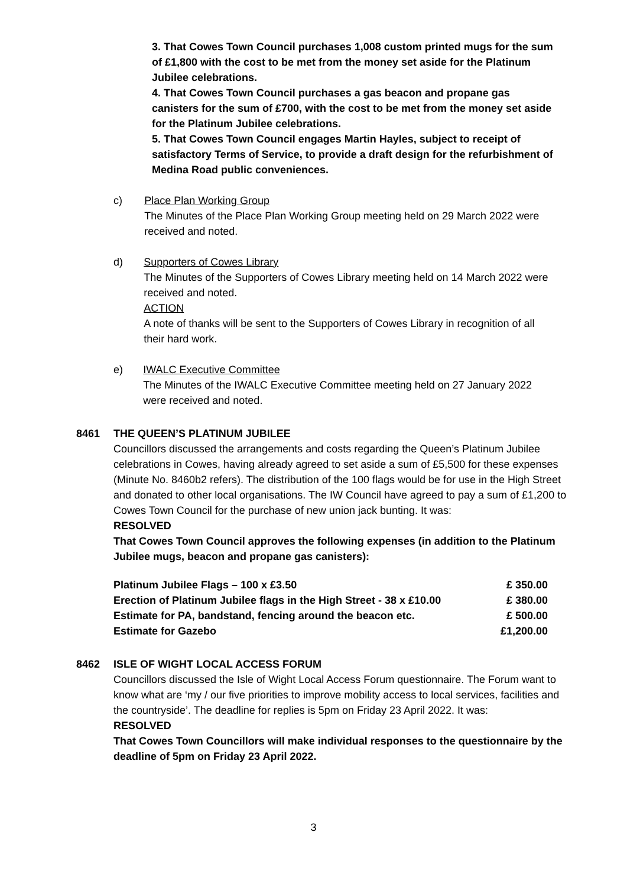3. That Cowes Town Council purchases 1,008 custom printed mugs for the sum of £1,800 with the cost to be met from the money set aside for the Platinum Jubilee celebrations.
4. That Cowes Town Council purchases a gas beacon and propane gas canisters for the sum of £700, with the cost to be met from the money set aside for the Platinum Jubilee celebrations.
5. That Cowes Town Council engages Martin Hayles, subject to receipt of satisfactory Terms of Service, to provide a draft design for the refurbishment of Medina Road public conveniences.
c) Place Plan Working Group
The Minutes of the Place Plan Working Group meeting held on 29 March 2022 were received and noted.
d) Supporters of Cowes Library
The Minutes of the Supporters of Cowes Library meeting held on 14 March 2022 were received and noted.
ACTION
A note of thanks will be sent to the Supporters of Cowes Library in recognition of all their hard work.
e) IWALC Executive Committee
The Minutes of the IWALC Executive Committee meeting held on 27 January 2022 were received and noted.
8461 THE QUEEN’S PLATINUM JUBILEE
Councillors discussed the arrangements and costs regarding the Queen’s Platinum Jubilee celebrations in Cowes, having already agreed to set aside a sum of £5,500 for these expenses (Minute No. 8460b2 refers). The distribution of the 100 flags would be for use in the High Street and donated to other local organisations. The IW Council have agreed to pay a sum of £1,200 to Cowes Town Council for the purchase of new union jack bunting. It was:
RESOLVED
That Cowes Town Council approves the following expenses (in addition to the Platinum Jubilee mugs, beacon and propane gas canisters):
| Platinum Jubilee Flags – 100 x £3.50 | £ 350.00 |
| Erection of Platinum Jubilee flags in the High Street - 38 x £10.00 | £ 380.00 |
| Estimate for PA, bandstand, fencing around the beacon etc. | £ 500.00 |
| Estimate for Gazebo | £1,200.00 |
8462 ISLE OF WIGHT LOCAL ACCESS FORUM
Councillors discussed the Isle of Wight Local Access Forum questionnaire. The Forum want to know what are ‘my / our five priorities to improve mobility access to local services, facilities and the countryside’. The deadline for replies is 5pm on Friday 23 April 2022. It was:
RESOLVED
That Cowes Town Councillors will make individual responses to the questionnaire by the deadline of 5pm on Friday 23 April 2022.
3